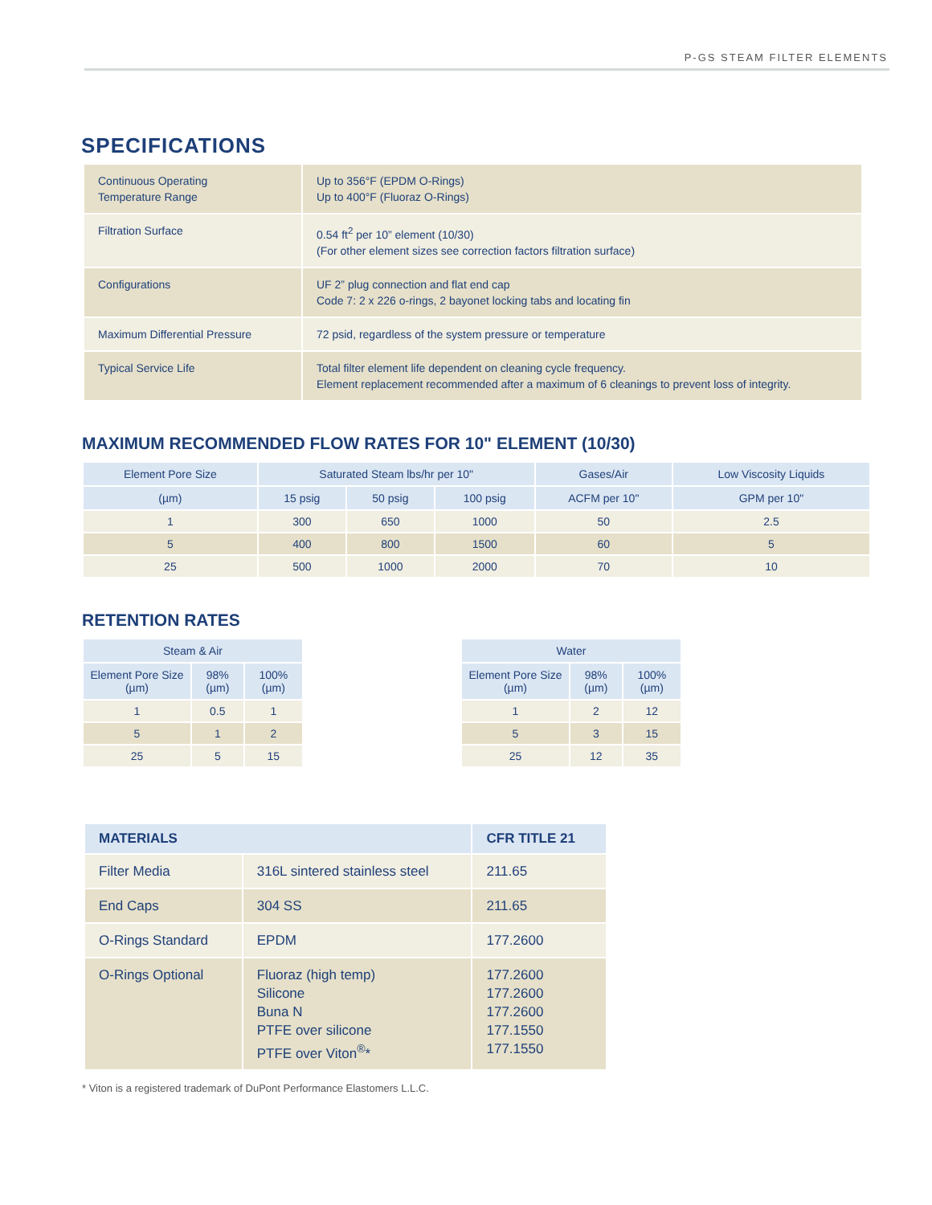P-GS STEAM FILTER ELEMENTS
SPECIFICATIONS
| Continuous Operating Temperature Range | Up to 356°F (EPDM O-Rings) Up to 400°F (Fluoraz O-Rings) |
| Filtration Surface | 0.54 ft<sup>2</sup> per 10” element (10/30) (For other element sizes see correction factors filtration surface) |
| Configurations | UF 2” plug connection and flat end cap Code 7: 2 x 226 o-rings, 2 bayonet locking tabs and locating fin |
| Maximum Differential Pressure | 72 psid, regardless of the system pressure or temperature |
| Typical Service Life | Total filter element life dependent on cleaning cycle frequency. Element replacement recommended after a maximum of 6 cleanings to prevent loss of integrity. |
MAXIMUM RECOMMENDED FLOW RATES FOR 10" ELEMENT (10/30)
| Element Pore Size | Saturated Steam lbs/hr per 10" | | | Gases/Air | Low Viscosity Liquids |
| --- | --- | --- | --- | --- | --- |
| (µm) | 15 psig | 50 psig | 100 psig | ACFM per 10" | GPM per 10" |
| 1 | 300 | 650 | 1000 | 50 | 2.5 |
| 5 | 400 | 800 | 1500 | 60 | 5 |
| 25 | 500 | 1000 | 2000 | 70 | 10 |
RETENTION RATES
| Steam & Air | | |
| --- | --- | --- |
| Element Pore Size (µm) | 98% (µm) | 100% (µm) |
| 1 | 0.5 | 1 |
| 5 | 1 | 2 |
| 25 | 5 | 15 |
| Water | | |
| --- | --- | --- |
| Element Pore Size (µm) | 98% (µm) | 100% (µm) |
| 1 | 2 | 12 |
| 5 | 3 | 15 |
| 25 | 12 | 35 |
| MATERIALS | | CFR TITLE 21 |
| --- | --- | --- |
| Filter Media | 316L sintered stainless steel | 211.65 |
| End Caps | 304 SS | 211.65 |
| O-Rings Standard | EPDM | 177.2600 |
| O-Rings Optional | Fluoraz (high temp) Silicone Buna N PTFE over silicone PTFE over Viton<sup>®</sup>* | 177.2600 177.2600 177.2600 177.1550 177.1550 |
* Viton is a registered trademark of DuPont Performance Elastomers L.L.C.